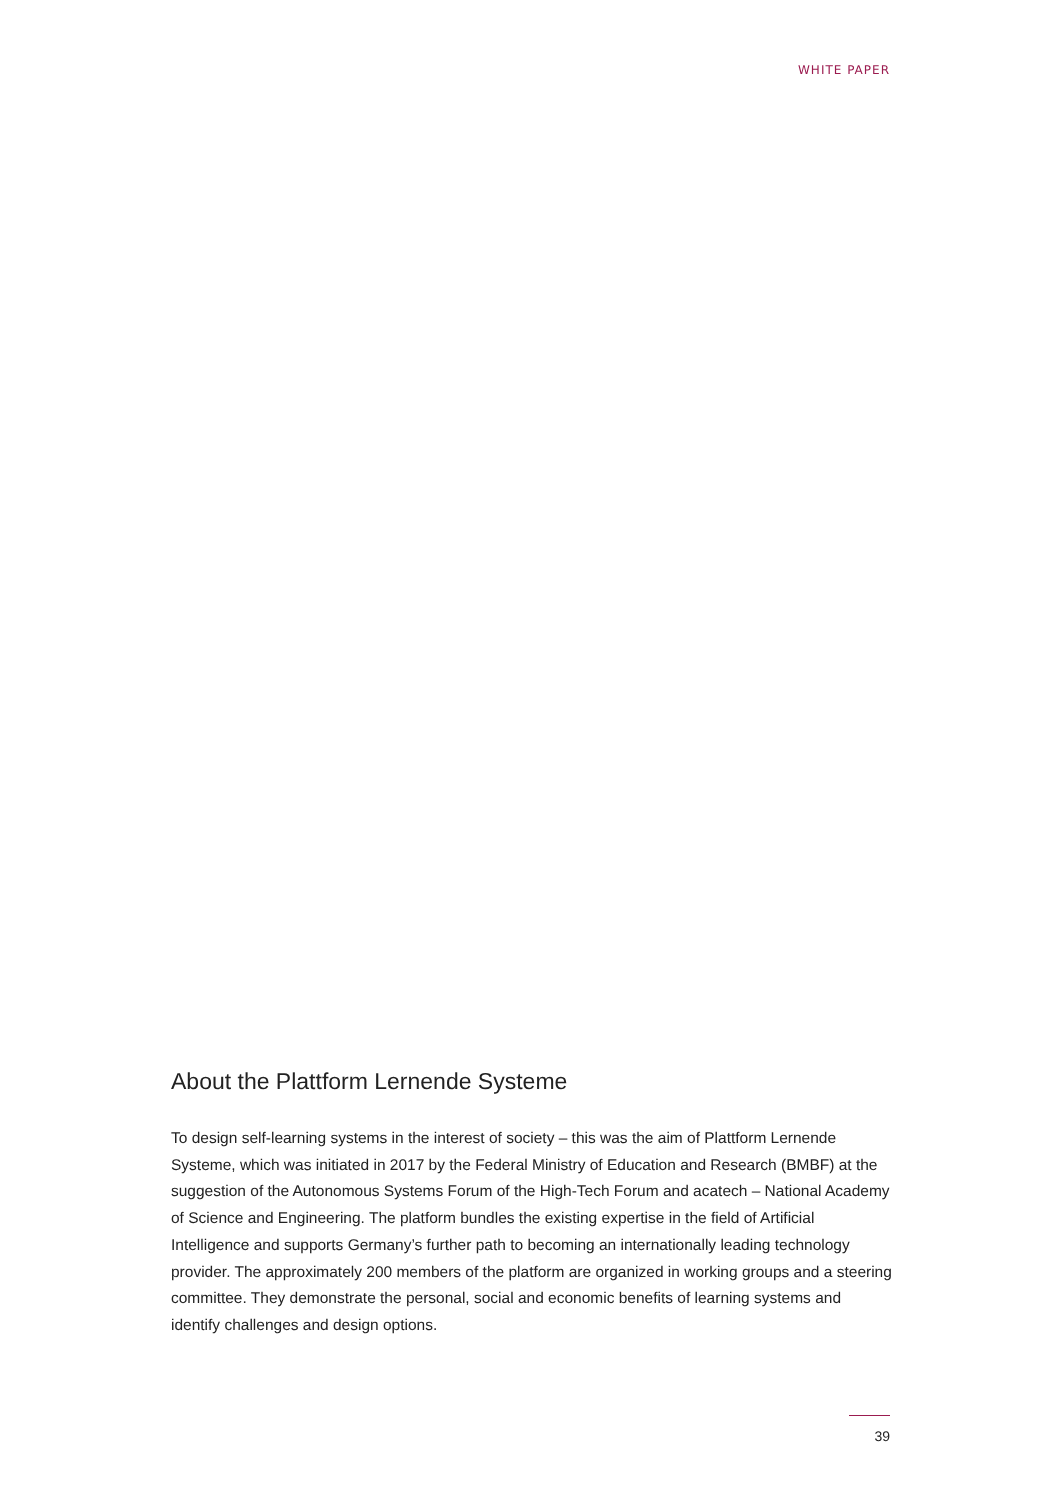WHITE PAPER
About the Plattform Lernende Systeme
To design self-learning systems in the interest of society – this was the aim of Plattform Lernende Systeme, which was initiated in 2017 by the Federal Ministry of Education and Research (BMBF) at the suggestion of the Autonomous Systems Forum of the High-Tech Forum and acatech – National Academy of Science and Engineering. The platform bundles the existing expertise in the field of Artificial Intelligence and supports Germany’s further path to becoming an internationally leading technology provider. The approximately 200 members of the platform are organized in working groups and a steering committee. They demonstrate the personal, social and economic benefits of learning systems and identify challenges and design options.
39